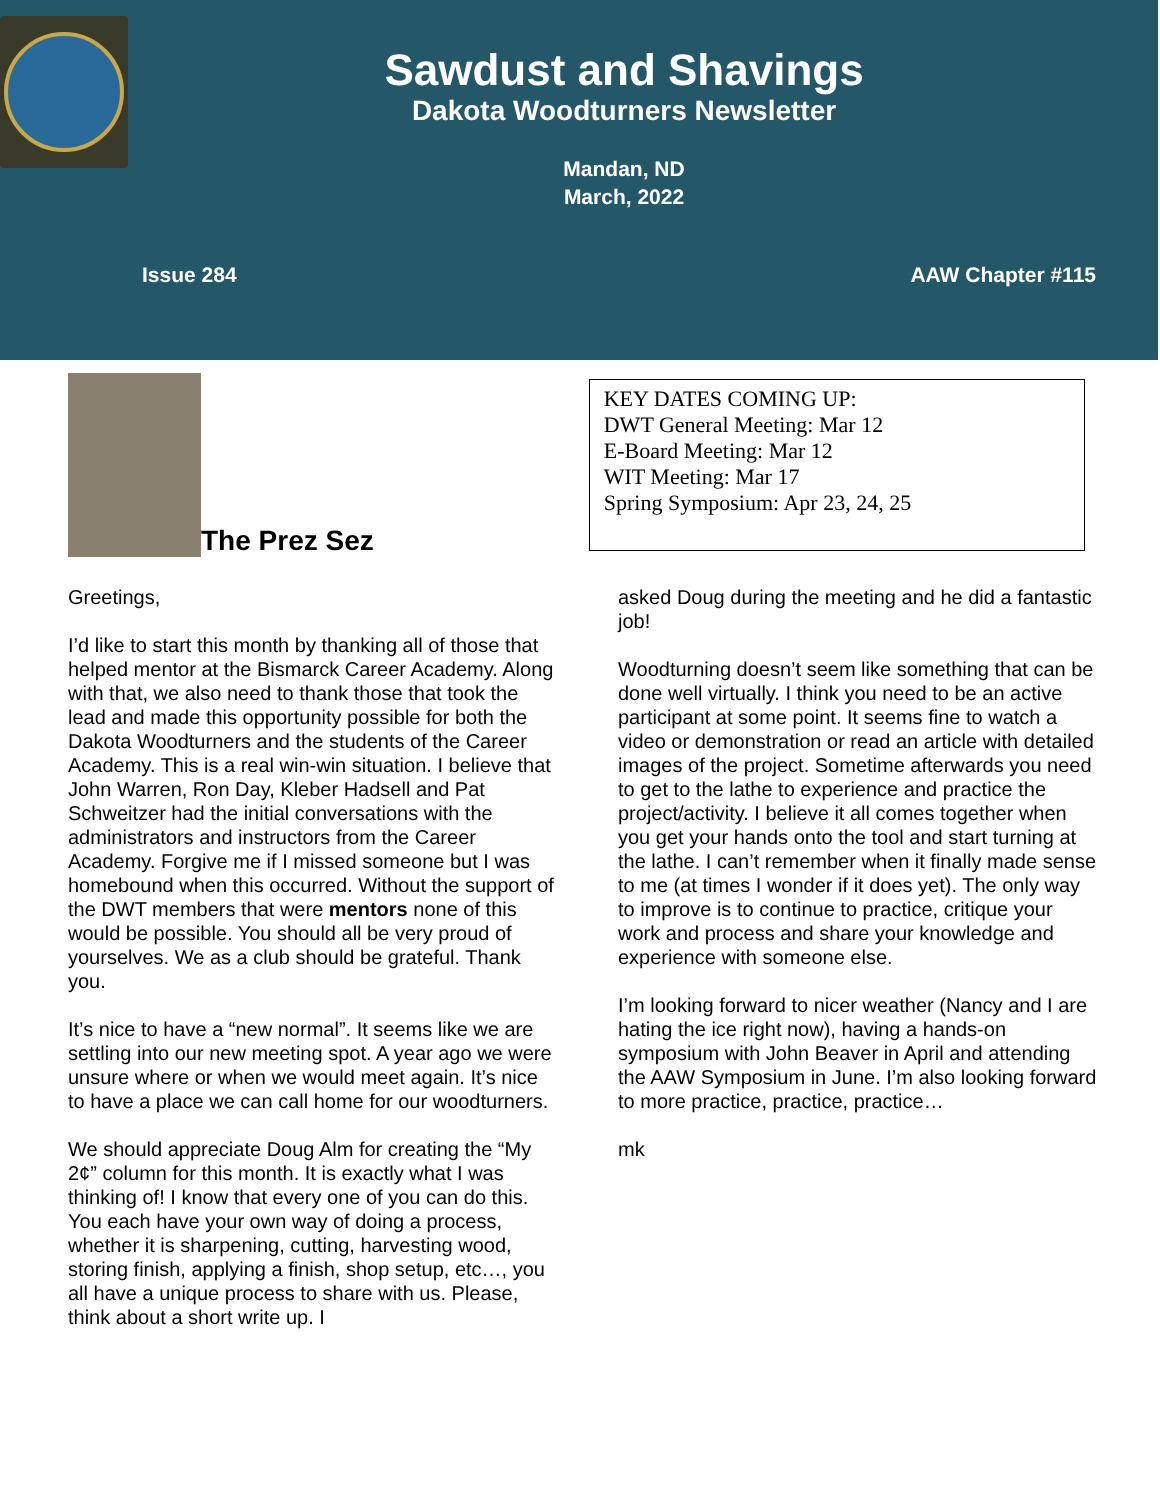Sawdust and Shavings
Dakota Woodturners Newsletter
Mandan, ND
March, 2022
Issue 284 AAW Chapter #115
The Prez Sez
KEY DATES COMING UP:
DWT General Meeting: Mar 12
E-Board Meeting: Mar 12
WIT Meeting: Mar 17
Spring Symposium: Apr 23, 24, 25
Greetings,
I’d like to start this month by thanking all of those that helped mentor at the Bismarck Career Academy. Along with that, we also need to thank those that took the lead and made this opportunity possible for both the Dakota Woodturners and the students of the Career Academy. This is a real win-win situation. I believe that John Warren, Ron Day, Kleber Hadsell and Pat Schweitzer had the initial conversations with the administrators and instructors from the Career Academy. Forgive me if I missed someone but I was homebound when this occurred. Without the support of the DWT members that were mentors none of this would be possible. You should all be very proud of yourselves. We as a club should be grateful. Thank you.
It’s nice to have a “new normal”. It seems like we are settling into our new meeting spot. A year ago we were unsure where or when we would meet again. It’s nice to have a place we can call home for our woodturners.
We should appreciate Doug Alm for creating the “My 2¢” column for this month. It is exactly what I was thinking of! I know that every one of you can do this. You each have your own way of doing a process, whether it is sharpening, cutting, harvesting wood, storing finish, applying a finish, shop setup, etc…, you all have a unique process to share with us. Please, think about a short write up. I
asked Doug during the meeting and he did a fantastic job!
Woodturning doesn’t seem like something that can be done well virtually. I think you need to be an active participant at some point. It seems fine to watch a video or demonstration or read an article with detailed images of the project. Sometime afterwards you need to get to the lathe to experience and practice the project/activity. I believe it all comes together when you get your hands onto the tool and start turning at the lathe. I can’t remember when it finally made sense to me (at times I wonder if it does yet). The only way to improve is to continue to practice, critique your work and process and share your knowledge and experience with someone else.
I’m looking forward to nicer weather (Nancy and I are hating the ice right now), having a hands-on symposium with John Beaver in April and attending the AAW Symposium in June. I’m also looking forward to more practice, practice, practice…
mk